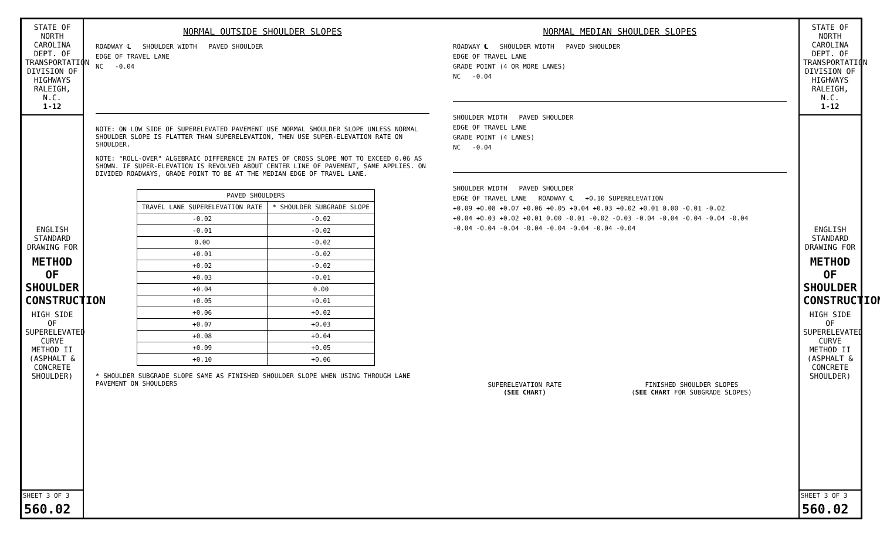STATE OF
NORTH CAROLINA
DEPT. OF TRANSPORTATION
DIVISION OF HIGHWAYS
RALEIGH, N.C.
1-12
ENGLISH STANDARD DRAWING FOR
METHOD OF SHOULDER CONSTRUCTION
HIGH SIDE OF SUPERELEVATED CURVE
METHOD II (ASPHALT & CONCRETE SHOULDER)
SHEET 3 OF 3
560.02
NORMAL OUTSIDE SHOULDER SLOPES
ROADWAY ℄ SHOULDER WIDTH PAVED SHOULDER
EDGE OF TRAVEL LANE
NC -0.04
NOTE: ON LOW SIDE OF SUPERELEVATED PAVEMENT USE NORMAL SHOULDER SLOPE UNLESS NORMAL SHOULDER SLOPE IS FLATTER THAN SUPERELEVATION, THEN USE SUPER-ELEVATION RATE ON SHOULDER.
NOTE: "ROLL-OVER" ALGEBRAIC DIFFERENCE IN RATES OF CROSS SLOPE NOT TO EXCEED 0.06 AS SHOWN. IF SUPER-ELEVATION IS REVOLVED ABOUT CENTER LINE OF PAVEMENT, SAME APPLIES. ON DIVIDED ROADWAYS, GRADE POINT TO BE AT THE MEDIAN EDGE OF TRAVEL LANE.
| PAVED SHOULDERS | |
| --- | --- |
| TRAVEL LANE SUPERELEVATION RATE | * SHOULDER SUBGRADE SLOPE |
| -0.02 | -0.02 |
| -0.01 | -0.02 |
| 0.00 | -0.02 |
| +0.01 | -0.02 |
| +0.02 | -0.02 |
| +0.03 | -0.01 |
| +0.04 | 0.00 |
| +0.05 | +0.01 |
| +0.06 | +0.02 |
| +0.07 | +0.03 |
| +0.08 | +0.04 |
| +0.09 | +0.05 |
| +0.10 | +0.06 |
* SHOULDER SUBGRADE SLOPE SAME AS FINISHED SHOULDER SLOPE WHEN USING THROUGH LANE PAVEMENT ON SHOULDERS
NORMAL MEDIAN SHOULDER SLOPES
ROADWAY ℄ SHOULDER WIDTH PAVED SHOULDER
EDGE OF TRAVEL LANE
GRADE POINT (4 OR MORE LANES)
NC -0.04
SHOULDER WIDTH PAVED SHOULDER
EDGE OF TRAVEL LANE
GRADE POINT (4 LANES)
NC -0.04
SHOULDER WIDTH PAVED SHOULDER
EDGE OF TRAVEL LANE ROADWAY ℄ +0.10 SUPERELEVATION
+0.09 +0.08 +0.07 +0.06 +0.05 +0.04 +0.03 +0.02 +0.01 0.00 -0.01 -0.02
+0.04 +0.03 +0.02 +0.01 0.00 -0.01 -0.02 -0.03 -0.04 -0.04 -0.04 -0.04 -0.04
-0.04 -0.04 -0.04 -0.04 -0.04 -0.04 -0.04 -0.04
SUPERELEVATION RATE
(SEE CHART)
FINISHED SHOULDER SLOPES
(SEE CHART FOR SUBGRADE SLOPES)
STATE OF
NORTH CAROLINA
DEPT. OF TRANSPORTATION
DIVISION OF HIGHWAYS
RALEIGH, N.C.
1-12
ENGLISH STANDARD DRAWING FOR
METHOD OF SHOULDER CONSTRUCTION
HIGH SIDE OF SUPERELEVATED CURVE
METHOD II (ASPHALT & CONCRETE SHOULDER)
SHEET 3 OF 3
560.02